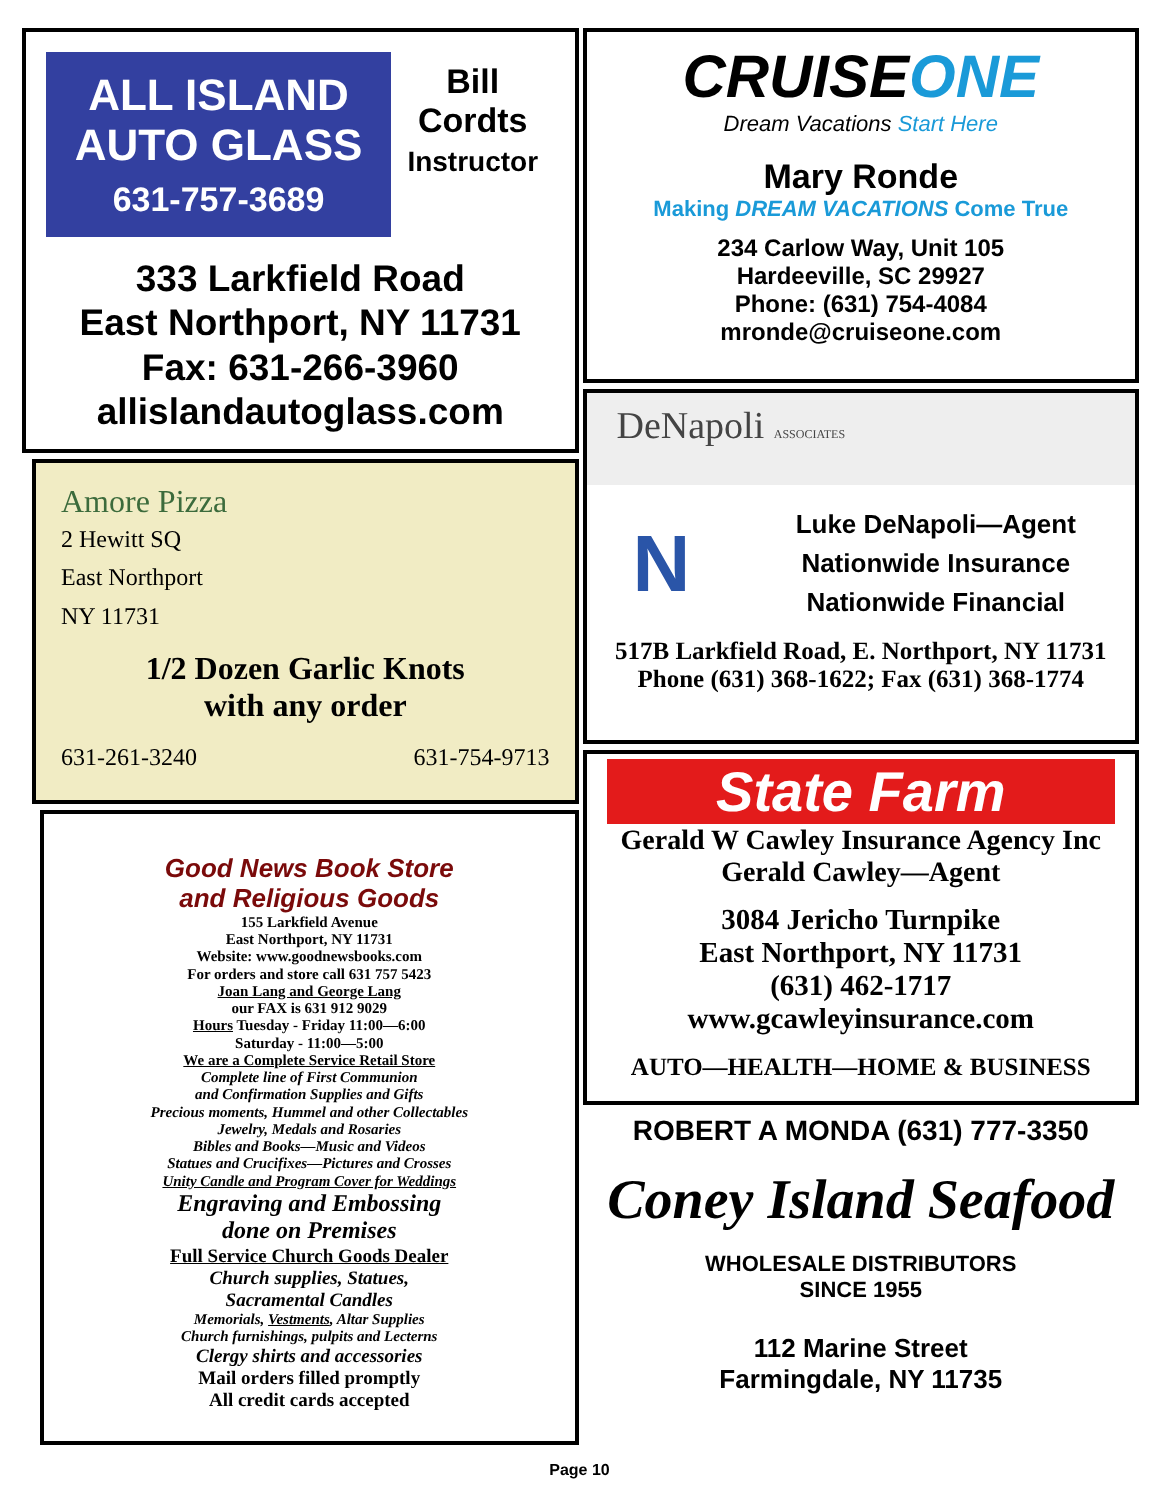ALL ISLAND
AUTO GLASS
631-757-3689
Bill
Cordts
Instructor
333 Larkfield Road
East Northport, NY 11731
Fax: 631-266-3960
allislandautoglass.com
Amore Pizza
2 Hewitt SQ
East Northport
NY 11731
1/2 Dozen Garlic Knots
with any order
631-261-3240 631-754-9713
Good News Book Store
and Religious Goods
155 Larkfield Avenue
East Northport, NY 11731
Website: www.goodnewsbooks.com
For orders and store call 631 757 5423
Joan Lang and George Lang
our FAX is 631 912 9029
Hours Tuesday - Friday 11:00—6:00
Saturday - 11:00—5:00
We are a Complete Service Retail Store
Complete line of First Communion
and Confirmation Supplies and Gifts
Precious moments, Hummel and other Collectables
Jewelry, Medals and Rosaries
Bibles and Books—Music and Videos
Statues and Crucifixes—Pictures and Crosses
Unity Candle and Program Cover for Weddings
Engraving and Embossing
done on Premises
Full Service Church Goods Dealer
Church supplies, Statues,
Sacramental Candles
Memorials, Vestments, Altar Supplies
Church furnishings, pulpits and Lecterns
Clergy shirts and accessories
Mail orders filled promptly
All credit cards accepted
CRUISE ONE
Dream Vacations Start Here
Mary Ronde
Making DREAM VACATIONS Come True
234 Carlow Way, Unit 105
Hardeeville, SC 29927
Phone: (631) 754-4084
mronde@cruiseone.com
DeNapoli ASSOCIATES
N
Luke DeNapoli—Agent
Nationwide Insurance
Nationwide Financial
517B Larkfield Road, E. Northport, NY 11731
Phone (631) 368-1622; Fax (631) 368-1774
State Farm
Gerald W Cawley Insurance Agency Inc
Gerald Cawley—Agent
3084 Jericho Turnpike
East Northport, NY 11731
(631) 462-1717
www.gcawleyinsurance.com
AUTO—HEALTH—HOME & BUSINESS
ROBERT A MONDA (631) 777-3350
Coney Island Seafood
WHOLESALE DISTRIBUTORS
SINCE 1955
112 Marine Street
Farmingdale, NY 11735
Page 10